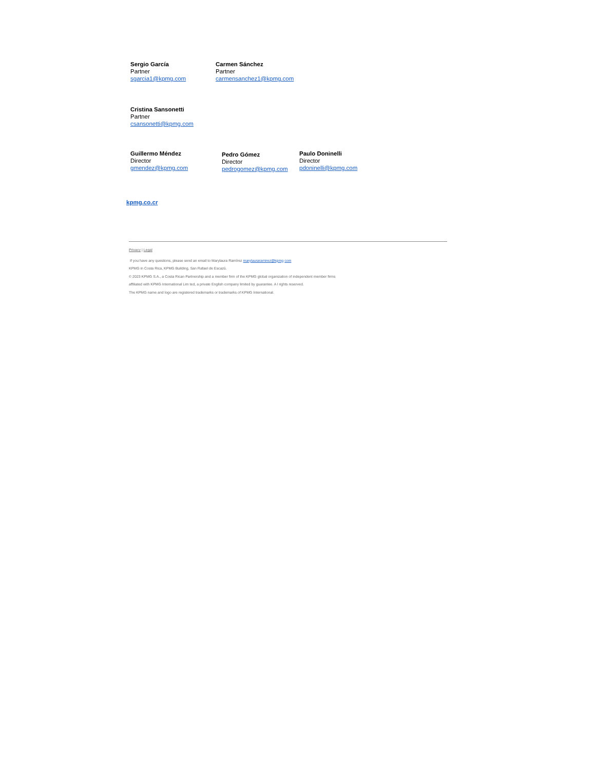Sergio García
Partner
sgarcia1@kpmg.com
Carmen Sánchez
Partner
carmensanchez1@kpmg.com
Cristina Sansonetti
Partner
csansonetti@kpmg.com
Guillermo Méndez
Director
gmendez@kpmg.com
Pedro Gómez
Director
pedrogomez@kpmg.com
Paulo Doninelli
Director
pdoninelli@kpmg.com
kpmg.co.cr
Privacy | Legal
If you have any questions, please send an email to Marylaura Ramírez marylauraramirez@kpmg com
KPMG in Costa Rica, KPMG Building, San Rafael de Escazú.
© 2023 KPMG S.A., a Costa Rican Partnership and a member firm of the KPMG global organization of independent member firms
affiliated with KPMG International Lim ted, a private English company limited by guarantee. A l rights reserved.
The KPMG name and logo are registered trademarks or trademarks of KPMG International.